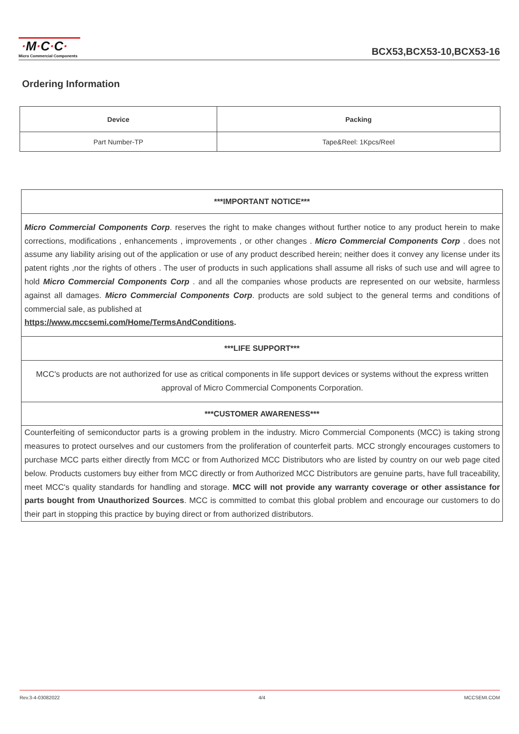·M·C·C·
Micro Commercial Components
BCX53,BCX53-10,BCX53-16
Ordering Information
| Device | Packing |
| --- | --- |
| Part Number-TP | Tape&Reel: 1Kpcs/Reel |
***IMPORTANT NOTICE***
Micro Commercial Components Corp. reserves the right to make changes without further notice to any product herein to make corrections, modifications , enhancements , improvements , or other changes . Micro Commercial Components Corp . does not assume any liability arising out of the application or use of any product described herein; neither does it convey any license under its patent rights ,nor the rights of others . The user of products in such applications shall assume all risks of such use and will agree to hold Micro Commercial Components Corp . and all the companies whose products are represented on our website, harmless against all damages. Micro Commercial Components Corp. products are sold subject to the general terms and conditions of commercial sale, as published at
https://www.mccsemi.com/Home/TermsAndConditions.
***LIFE SUPPORT***
MCC's products are not authorized for use as critical components in life support devices or systems without the express written approval of Micro Commercial Components Corporation.
***CUSTOMER AWARENESS***
Counterfeiting of semiconductor parts is a growing problem in the industry. Micro Commercial Components (MCC) is taking strong measures to protect ourselves and our customers from the proliferation of counterfeit parts. MCC strongly encourages customers to purchase MCC parts either directly from MCC or from Authorized MCC Distributors who are listed by country on our web page cited below. Products customers buy either from MCC directly or from Authorized MCC Distributors are genuine parts, have full traceability, meet MCC's quality standards for handling and storage. MCC will not provide any warranty coverage or other assistance for parts bought from Unauthorized Sources. MCC is committed to combat this global problem and encourage our customers to do their part in stopping this practice by buying direct or from authorized distributors.
Rev.3-4-03082022 4/4 MCCSEMI.COM